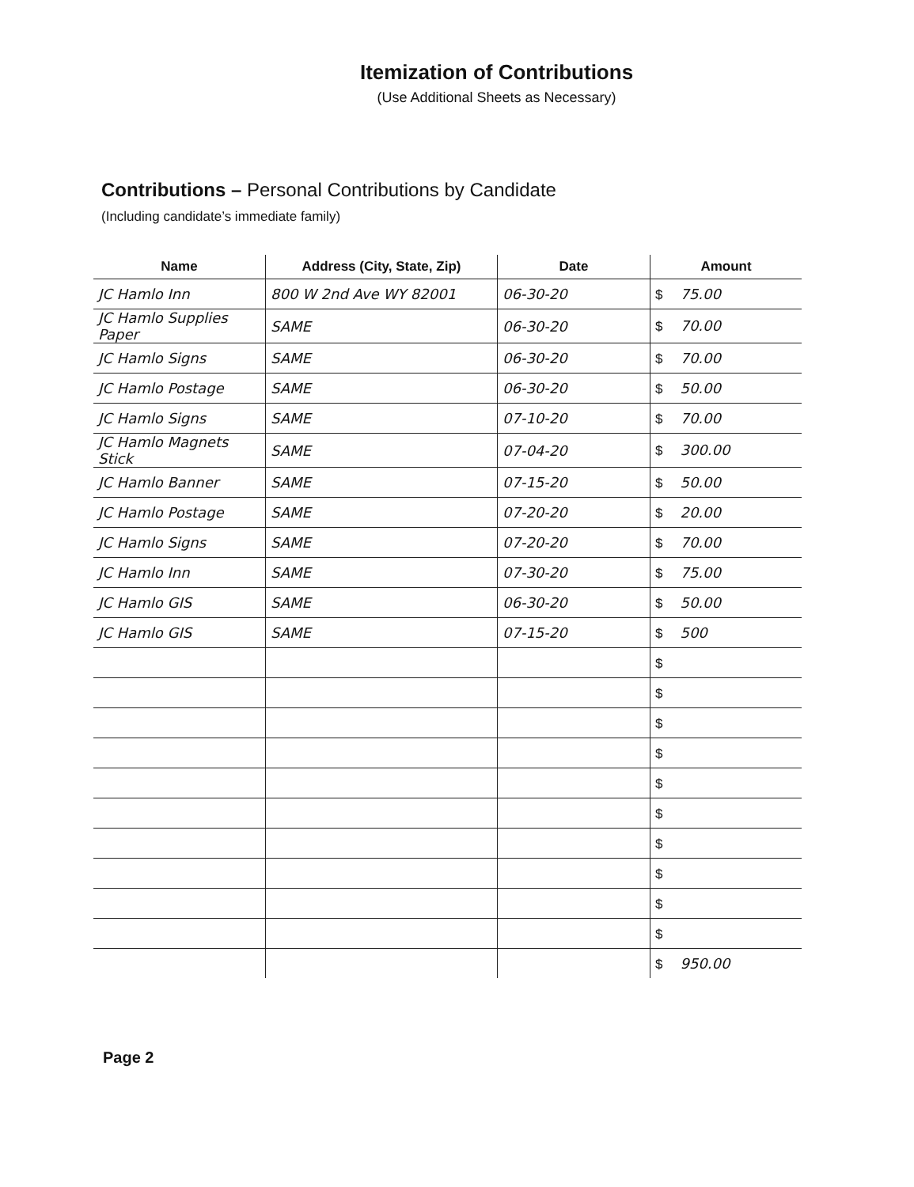Itemization of Contributions
(Use Additional Sheets as Necessary)
Contributions – Personal Contributions by Candidate
(Including candidate’s immediate family)
| Name | Address (City, State, Zip) | Date | Amount |
| --- | --- | --- | --- |
| JC Hamlo Inn | 800 W 2nd Ave WY 82001 | 06-30-20 | $ 75.00 |
| JC Hamlo Supplies Paper | SAME | 06-30-20 | $ 70.00 |
| JC Hamlo Signs | SAME | 06-30-20 | $ 70.00 |
| JC Hamlo Postage | SAME | 06-30-20 | $ 50.00 |
| JC Hamlo Signs | SAME | 07-10-20 | $ 70.00 |
| JC Hamlo Magnets Stick | SAME | 07-04-20 | $ 300.00 |
| JC Hamlo Banner | SAME | 07-15-20 | $ 50.00 |
| JC Hamlo Postage | SAME | 07-20-20 | $ 20.00 |
| JC Hamlo Signs | SAME | 07-20-20 | $ 70.00 |
| JC Hamlo Inn | SAME | 07-30-20 | $ 75.00 |
| JC Hamlo GIS | SAME | 06-30-20 | $ 50.00 |
| JC Hamlo GIS | SAME | 07-15-20 | $ 500 |
| | | | $ |
| | | | $ |
| | | | $ |
| | | | $ |
| | | | $ |
| | | | $ |
| | | | $ |
| | | | $ |
| | | | $ |
| | | | $ |
| | | | $ 950.00 |
Page 2